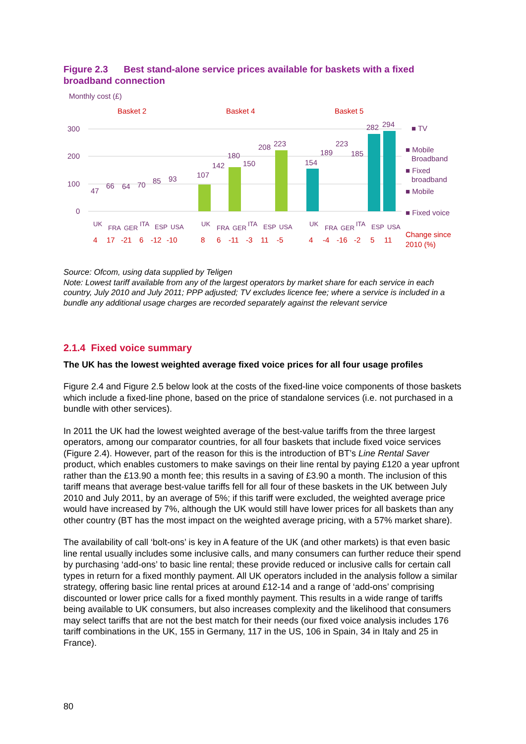Figure 2.3 Best stand-alone service prices available for baskets with a fixed broadband connection
Monthly cost (£)
Basket 2
Basket 4
Basket 5
300
200
100
0
47
66
64
70
85
93
107
142
180
150
208
223
154
189
223
185
282
294
UK
FRA
GER
ITA
ESP
USA
UK
FRA
GER
ITA
ESP
USA
UK
FRA
GER
ITA
ESP
USA
4
17
-21
6
-12
-10
8
6
-11
-3
11
-5
4
-4
-16
-2
5
11
■ TV
■ Mobile
Broadband
■ Fixed
broadband
■ Mobile
■ Fixed voice
Change since
2010 (%)
Source: Ofcom, using data supplied by Teligen
Note: Lowest tariff available from any of the largest operators by market share for each service in each country, July 2010 and July 2011; PPP adjusted; TV excludes licence fee; where a service is included in a bundle any additional usage charges are recorded separately against the relevant service
2.1.4 Fixed voice summary
The UK has the lowest weighted average fixed voice prices for all four usage profiles
Figure 2.4 and Figure 2.5 below look at the costs of the fixed-line voice components of those baskets which include a fixed-line phone, based on the price of standalone services (i.e. not purchased in a bundle with other services).
In 2011 the UK had the lowest weighted average of the best-value tariffs from the three largest operators, among our comparator countries, for all four baskets that include fixed voice services (Figure 2.4). However, part of the reason for this is the introduction of BT’s Line Rental Saver product, which enables customers to make savings on their line rental by paying £120 a year upfront rather than the £13.90 a month fee; this results in a saving of £3.90 a month. The inclusion of this tariff means that average best-value tariffs fell for all four of these baskets in the UK between July 2010 and July 2011, by an average of 5%; if this tariff were excluded, the weighted average price would have increased by 7%, although the UK would still have lower prices for all baskets than any other country (BT has the most impact on the weighted average pricing, with a 57% market share).
The availability of call ‘bolt-ons’ is key in A feature of the UK (and other markets) is that even basic line rental usually includes some inclusive calls, and many consumers can further reduce their spend by purchasing ‘add-ons’ to basic line rental; these provide reduced or inclusive calls for certain call types in return for a fixed monthly payment. All UK operators included in the analysis follow a similar strategy, offering basic line rental prices at around £12-14 and a range of ‘add-ons’ comprising discounted or lower price calls for a fixed monthly payment. This results in a wide range of tariffs being available to UK consumers, but also increases complexity and the likelihood that consumers may select tariffs that are not the best match for their needs (our fixed voice analysis includes 176 tariff combinations in the UK, 155 in Germany, 117 in the US, 106 in Spain, 34 in Italy and 25 in France).
80